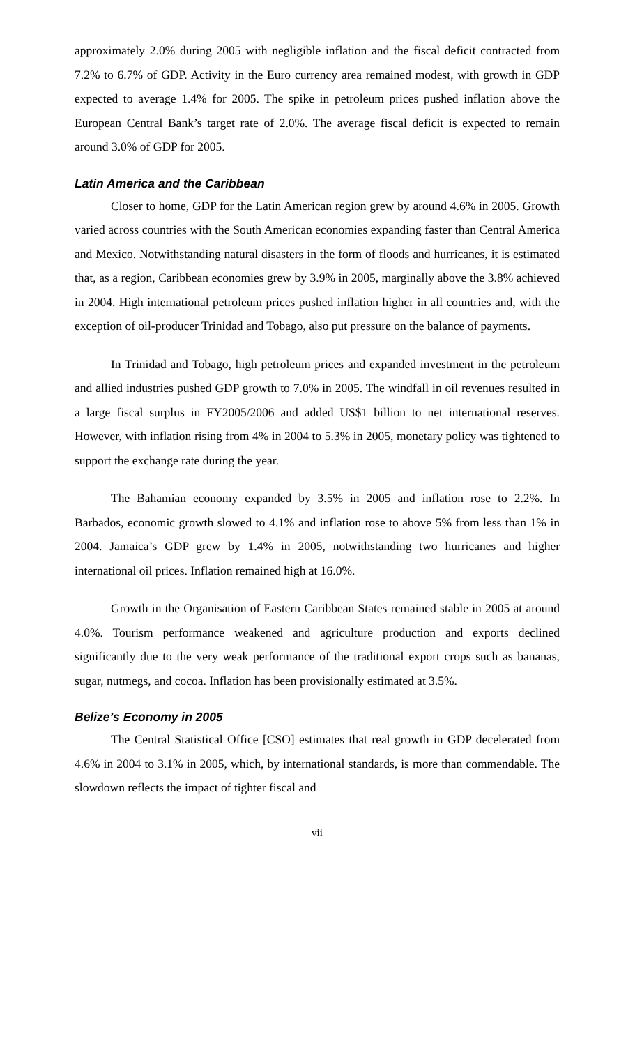approximately 2.0% during 2005 with negligible inflation and the fiscal deficit contracted from 7.2% to 6.7% of GDP. Activity in the Euro currency area remained modest, with growth in GDP expected to average 1.4% for 2005. The spike in petroleum prices pushed inflation above the European Central Bank’s target rate of 2.0%. The average fiscal deficit is expected to remain around 3.0% of GDP for 2005.
Latin America and the Caribbean
Closer to home, GDP for the Latin American region grew by around 4.6% in 2005. Growth varied across countries with the South American economies expanding faster than Central America and Mexico. Notwithstanding natural disasters in the form of floods and hurricanes, it is estimated that, as a region, Caribbean economies grew by 3.9% in 2005, marginally above the 3.8% achieved in 2004. High international petroleum prices pushed inflation higher in all countries and, with the exception of oil-producer Trinidad and Tobago, also put pressure on the balance of payments.
In Trinidad and Tobago, high petroleum prices and expanded investment in the petroleum and allied industries pushed GDP growth to 7.0% in 2005. The windfall in oil revenues resulted in a large fiscal surplus in FY2005/2006 and added US$1 billion to net international reserves. However, with inflation rising from 4% in 2004 to 5.3% in 2005, monetary policy was tightened to support the exchange rate during the year.
The Bahamian economy expanded by 3.5% in 2005 and inflation rose to 2.2%. In Barbados, economic growth slowed to 4.1% and inflation rose to above 5% from less than 1% in 2004. Jamaica’s GDP grew by 1.4% in 2005, notwithstanding two hurricanes and higher international oil prices. Inflation remained high at 16.0%.
Growth in the Organisation of Eastern Caribbean States remained stable in 2005 at around 4.0%. Tourism performance weakened and agriculture production and exports declined significantly due to the very weak performance of the traditional export crops such as bananas, sugar, nutmegs, and cocoa. Inflation has been provisionally estimated at 3.5%.
Belize’s Economy in 2005
The Central Statistical Office [CSO] estimates that real growth in GDP decelerated from 4.6% in 2004 to 3.1% in 2005, which, by international standards, is more than commendable. The slowdown reflects the impact of tighter fiscal and
vii